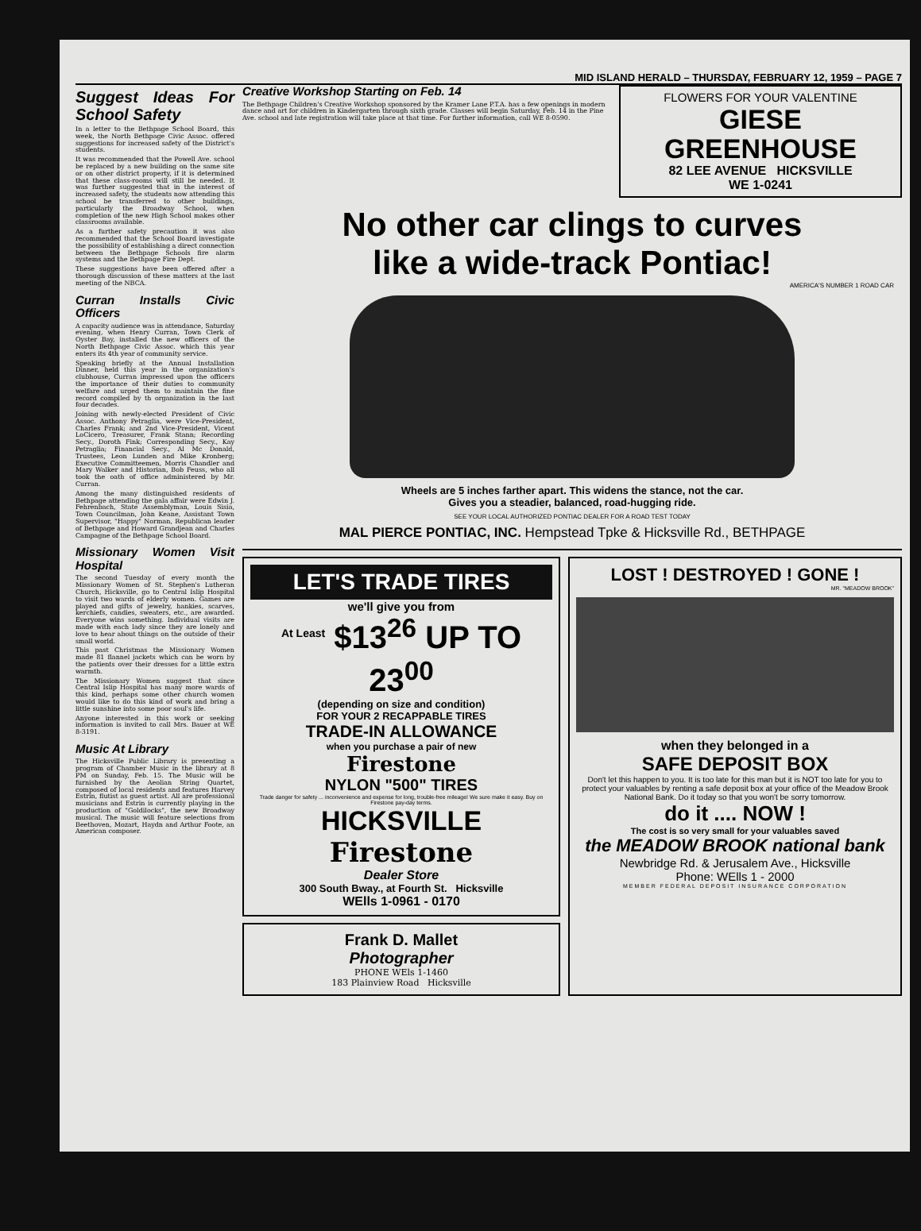MID ISLAND HERALD – THURSDAY, FEBRUARY 12, 1959 – PAGE 7
Suggest Ideas For School Safety
In a letter to the Bethpage School Board, this week, the North Bethpage Civic Assoc. offered suggestions for increased safety of the District's students.
It was recommended that the Powell Ave. school be replaced by a new building on the same site or on other district property, if it is determined that these class-rooms will still be needed. It was further suggested that in the interest of increased safety, the students now attending this school be transferred to other buildings, particularly the Broadway School, when completion of the new High School makes other classrooms available.
As a further safety precaution it was also recommended that the School Board investigate the possibility of establishing a direct connection between the Bethpage Schools fire alarm systems and the Bethpage Fire Dept.
These suggestions have been offered after a thorough discussion of these matters at the last meeting of the NBCA.
Curran Installs Civic Officers
A capacity audience was in attendance, Saturday evening, when Henry Curran, Town Clerk of Oyster Bay, installed the new officers of the North Bethpage Civic Assoc. which this year enters its 4th year of community service.
Speaking briefly at the Annual Installation Dinner, held this year in the organization's clubhouse, Curran impressed upon the officers the importance of their duties to community welfare and urged them to maintain the fine record compiled by th organization in the last four decades.
Joining with newly-elected President of Civic Assoc. Anthony Petraglia, were Vice-President, Charles Frank; and 2nd Vice-President, Vicent LoCicero, Treasurer, Frank Stann; Recording Secy., Doroth Fink; Corresponding Secy., Kay Petraglia; Financial Secy., Al Mc Donald, Trustees, Leon Lunden and Mike Kronberg; Executive Committeemen, Morris Chandler and Mary Walker and Historian, Bob Feuss, who all took the oath of office administered by Mr. Curran.
Among the many distinguished residents of Bethpage attending the gala affair were Edwin J. Fehrenbach, State Assemblyman, Louis Sisia, Town Councilman, John Keane, Assistant Town Supervisor, "Happy" Norman, Republican leader of Bethpage and Howard Grandjean and Charles Campagne of the Bethpage School Board.
Missionary Women Visit Hospital
The second Tuesday of every month the Missionary Women of St. Stephen's Lutheran Church, Hicksville, go to Central Islip Hospital to visit two wards of elderly women. Games are played and gifts of jewelry, hankies, scarves, kerchiefs, candies, sweaters, etc., are awarded. Everyone wins something. Individual visits are made with each lady since they are lonely and love to hear about things on the outside of their small world.
This past Christmas the Missionary Women made 81 flannel jackets which can be worn by the patients over their dresses for a little extra warmth.
The Missionary Women suggest that since Central Islip Hospital has many more wards of this kind, perhaps some other church women would like to do this kind of work and bring a little sunshine into some poor soul's life.
Anyone interested in this work or seeking information is invited to call Mrs. Bauer at WE 8-3191.
Music At Library
The Hicksville Public Library is presenting a program of Chamber Music in the library at 8 PM on Sunday, Feb. 15. The Music will be furnished by the Aeolian String Quartet, composed of local residents and features Harvey Estrin, flutist as guest artist. All are professional musicians and Estrin is currently playing in the production of "Goldilocks", the new Broadway musical. The music will feature selections from Beethoven, Mozart, Haydn and Arthur Foote, an American composer.
Creative Workshop Starting on Feb. 14
The Bethpage Children's Creative Workshop sponsored by the Kramer Lane P.T.A. has a few openings in modern dance and art for children in Kindergarten through sixth grade. Classes will begin Saturday, Feb. 14 in the Pine Ave. school and late registration will take place at that time. For further information, call WE 8-0590.
FLOWERS FOR YOUR VALENTINE
GIESE GREENHOUSE
82 LEE AVENUE HICKSVILLE
WE 1-0241
No other car clings to curves
like a wide-track Pontiac!
AMERICA'S NUMBER 1 ROAD CAR
Wheels are 5 inches farther apart. This widens the stance, not the car.
Gives you a steadier, balanced, road-hugging ride.
SEE YOUR LOCAL AUTHORIZED PONTIAC DEALER FOR A ROAD TEST TODAY
MAL PIERCE PONTIAC, INC. Hempstead Tpke & Hicksville Rd., BETHPAGE
LET'S TRADE TIRES
we'll give you from
<sup>At Least</sup> $13<sup>26</sup> UP TO 23<sup>00</sup>
(depending on size and condition)
FOR YOUR 2 RECAPPABLE TIRES
TRADE-IN ALLOWANCE
when you purchase a pair of new
Firestone
NYLON "500" TIRES
Trade danger for safety ... inconvenience and expense for long, trouble-free mileage! We sure make it easy. Buy on Firestone pay-day terms.
HICKSVILLE
Firestone
Dealer Store
300 South Bway., at Fourth St. Hicksville
WElls 1-0961 - 0170
Frank D. Mallet
Photographer
PHONE WEls 1-1460
183 Plainview Road Hicksville
LOST ! DESTROYED ! GONE !
MR. "MEADOW BROOK"
when they belonged in a
SAFE DEPOSIT BOX
Don't let this happen to you. It is too late for this man but it is NOT too late for you to protect your valuables by renting a safe deposit box at your office of the Meadow Brook National Bank. Do it today so that you won't be sorry tomorrow.
do it .... NOW !
The cost is so very small for your valuables saved
the MEADOW BROOK national bank
Newbridge Rd. & Jerusalem Ave., Hicksville
Phone: WElls 1 - 2000
MEMBER FEDERAL DEPOSIT INSURANCE CORPORATION